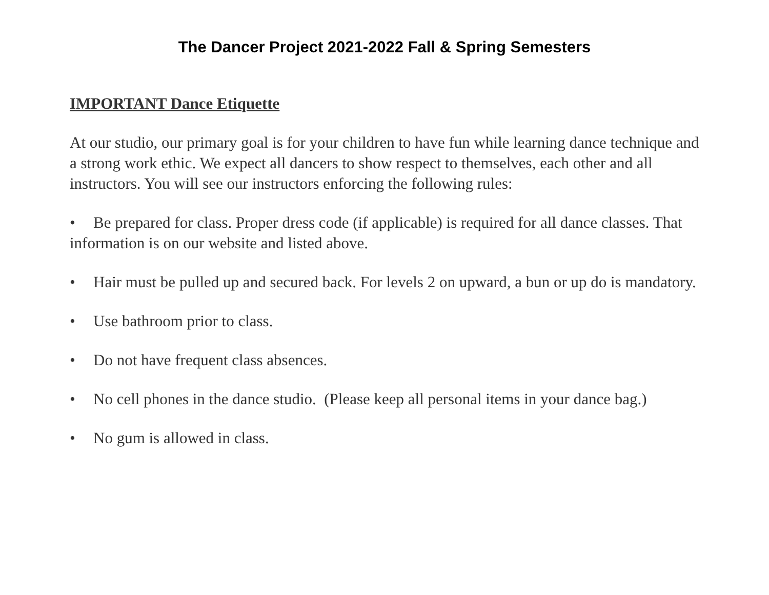The Dancer Project 2021-2022 Fall & Spring Semesters
IMPORTANT Dance Etiquette
At our studio, our primary goal is for your children to have fun while learning dance technique and a strong work ethic. We expect all dancers to show respect to themselves, each other and all instructors. You will see our instructors enforcing the following rules:
• Be prepared for class. Proper dress code (if applicable) is required for all dance classes. That information is on our website and listed above.
• Hair must be pulled up and secured back. For levels 2 on upward, a bun or up do is mandatory.
• Use bathroom prior to class.
• Do not have frequent class absences.
• No cell phones in the dance studio. (Please keep all personal items in your dance bag.)
• No gum is allowed in class.